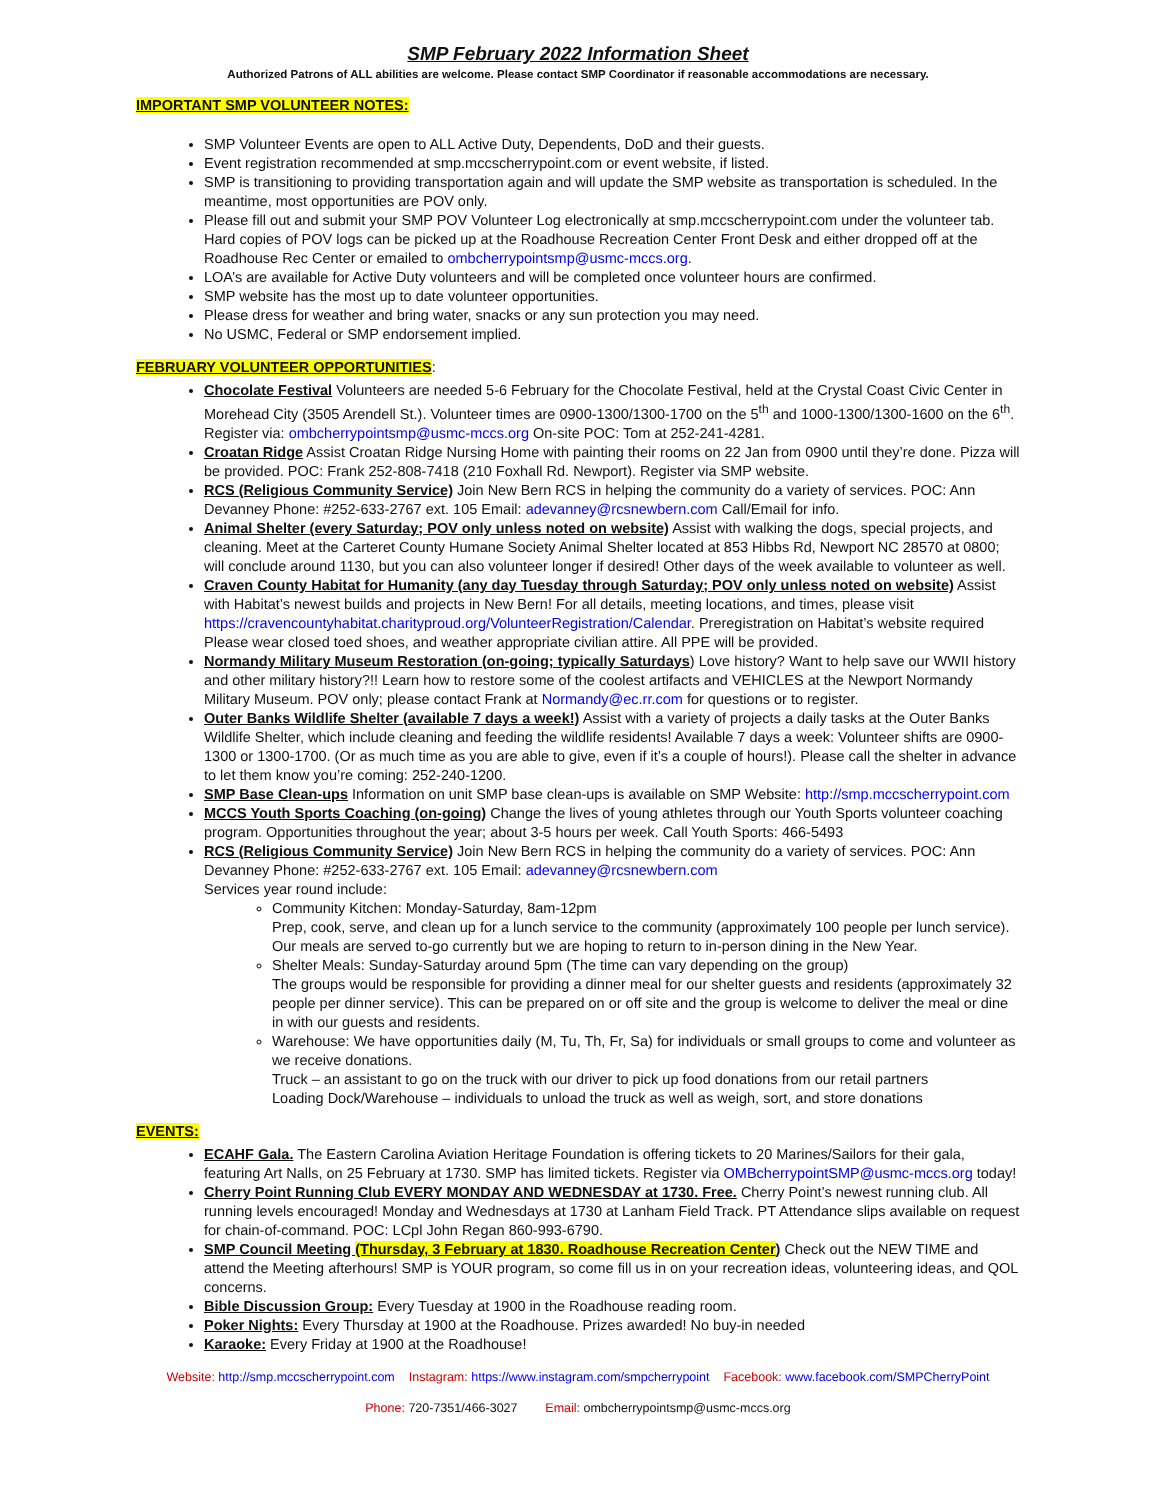SMP February 2022 Information Sheet
Authorized Patrons of ALL abilities are welcome. Please contact SMP Coordinator if reasonable accommodations are necessary.
IMPORTANT SMP VOLUNTEER NOTES:
SMP Volunteer Events are open to ALL Active Duty, Dependents, DoD and their guests.
Event registration recommended at smp.mccscherrypoint.com or event website, if listed.
SMP is transitioning to providing transportation again and will update the SMP website as transportation is scheduled. In the meantime, most opportunities are POV only.
Please fill out and submit your SMP POV Volunteer Log electronically at smp.mccscherrypoint.com under the volunteer tab. Hard copies of POV logs can be picked up at the Roadhouse Recreation Center Front Desk and either dropped off at the Roadhouse Rec Center or emailed to ombcherrypointsmp@usmc-mccs.org.
LOA’s are available for Active Duty volunteers and will be completed once volunteer hours are confirmed.
SMP website has the most up to date volunteer opportunities.
Please dress for weather and bring water, snacks or any sun protection you may need.
No USMC, Federal or SMP endorsement implied.
FEBRUARY VOLUNTEER OPPORTUNITIES
:
Chocolate Festival Volunteers are needed 5-6 February for the Chocolate Festival, held at the Crystal Coast Civic Center in Morehead City (3505 Arendell St.). Volunteer times are 0900-1300/1300-1700 on the 5<sup>th</sup> and 1000-1300/1300-1600 on the 6<sup>th</sup>. Register via: ombcherrypointsmp@usmc-mccs.org On-site POC: Tom at 252-241-4281.
Croatan Ridge Assist Croatan Ridge Nursing Home with painting their rooms on 22 Jan from 0900 until they’re done. Pizza will be provided. POC: Frank 252-808-7418 (210 Foxhall Rd. Newport). Register via SMP website.
RCS (Religious Community Service) Join New Bern RCS in helping the community do a variety of services. POC: Ann Devanney Phone: #252-633-2767 ext. 105 Email: adevanney@rcsnewbern.com Call/Email for info.
Animal Shelter (every Saturday; POV only unless noted on website) Assist with walking the dogs, special projects, and cleaning. Meet at the Carteret County Humane Society Animal Shelter located at 853 Hibbs Rd, Newport NC 28570 at 0800; will conclude around 1130, but you can also volunteer longer if desired! Other days of the week available to volunteer as well.
Craven County Habitat for Humanity (any day Tuesday through Saturday; POV only unless noted on website) Assist with Habitat’s newest builds and projects in New Bern! For all details, meeting locations, and times, please visit https://cravencountyhabitat.charityproud.org/VolunteerRegistration/Calendar. Preregistration on Habitat’s website required Please wear closed toed shoes, and weather appropriate civilian attire. All PPE will be provided.
Normandy Military Museum Restoration (on-going; typically Saturdays) Love history? Want to help save our WWII history and other military history?!! Learn how to restore some of the coolest artifacts and VEHICLES at the Newport Normandy Military Museum. POV only; please contact Frank at Normandy@ec.rr.com for questions or to register.
Outer Banks Wildlife Shelter (available 7 days a week!) Assist with a variety of projects a daily tasks at the Outer Banks Wildlife Shelter, which include cleaning and feeding the wildlife residents! Available 7 days a week: Volunteer shifts are 0900-1300 or 1300-1700. (Or as much time as you are able to give, even if it’s a couple of hours!). Please call the shelter in advance to let them know you’re coming: 252-240-1200.
SMP Base Clean-ups Information on unit SMP base clean-ups is available on SMP Website: http://smp.mccscherrypoint.com
MCCS Youth Sports Coaching (on-going) Change the lives of young athletes through our Youth Sports volunteer coaching program. Opportunities throughout the year; about 3-5 hours per week. Call Youth Sports: 466-5493
RCS (Religious Community Service) Join New Bern RCS in helping the community do a variety of services. POC: Ann Devanney Phone: #252-633-2767 ext. 105 Email: adevanney@rcsnewbern.com
Services year round include:
Community Kitchen: Monday-Saturday, 8am-12pm
Prep, cook, serve, and clean up for a lunch service to the community (approximately 100 people per lunch service). Our meals are served to-go currently but we are hoping to return to in-person dining in the New Year.
Shelter Meals: Sunday-Saturday around 5pm (The time can vary depending on the group)
The groups would be responsible for providing a dinner meal for our shelter guests and residents (approximately 32 people per dinner service). This can be prepared on or off site and the group is welcome to deliver the meal or dine in with our guests and residents.
Warehouse: We have opportunities daily (M, Tu, Th, Fr, Sa) for individuals or small groups to come and volunteer as we receive donations.
Truck – an assistant to go on the truck with our driver to pick up food donations from our retail partners
Loading Dock/Warehouse – individuals to unload the truck as well as weigh, sort, and store donations
EVENTS:
ECAHF Gala. The Eastern Carolina Aviation Heritage Foundation is offering tickets to 20 Marines/Sailors for their gala, featuring Art Nalls, on 25 February at 1730. SMP has limited tickets. Register via OMBcherrypointSMP@usmc-mccs.org today!
Cherry Point Running Club EVERY MONDAY AND WEDNESDAY at 1730. Free. Cherry Point’s newest running club. All running levels encouraged! Monday and Wednesdays at 1730 at Lanham Field Track. PT Attendance slips available on request for chain-of-command. POC: LCpl John Regan 860-993-6790.
SMP Council Meeting (Thursday, 3 February at 1830. Roadhouse Recreation Center) Check out the NEW TIME and attend the Meeting afterhours! SMP is YOUR program, so come fill us in on your recreation ideas, volunteering ideas, and QOL concerns.
Bible Discussion Group: Every Tuesday at 1900 in the Roadhouse reading room.
Poker Nights: Every Thursday at 1900 at the Roadhouse. Prizes awarded! No buy-in needed
Karaoke: Every Friday at 1900 at the Roadhouse!
Website: http://smp.mccscherrypoint.com Instagram: https://www.instagram.com/smpcherrypoint Facebook: www.facebook.com/SMPCherryPoint
Phone: 720-7351/466-3027 Email: ombcherrypointsmp@usmc-mccs.org